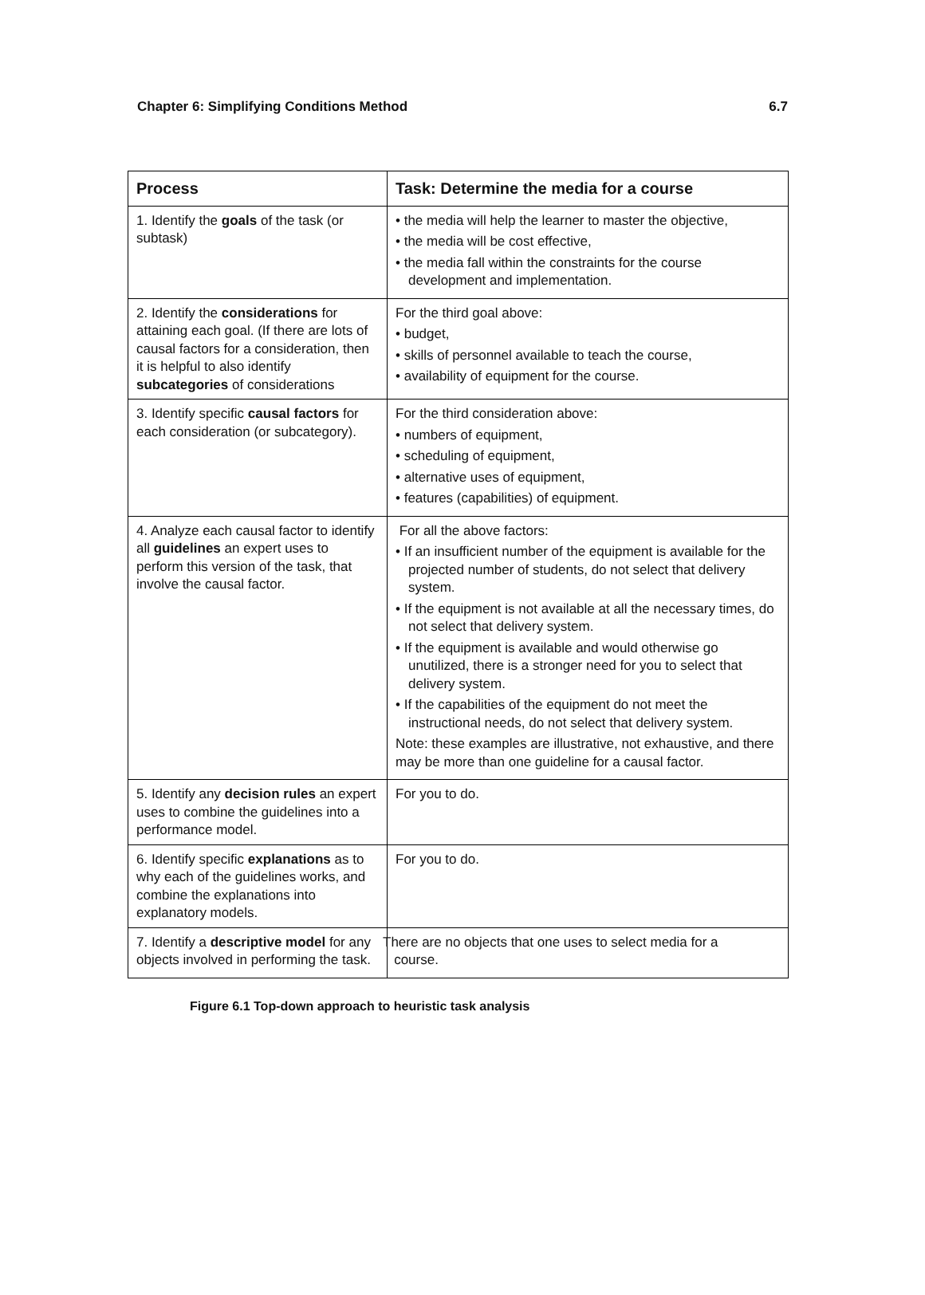Chapter 6: Simplifying Conditions Method 6.7
| Process | Task: Determine the media for a course |
| --- | --- |
| 1. Identify the goals of the task (or subtask) | • the media will help the learner to master the objective, • the media will be cost effective, • the media fall within the constraints for the course development and implementation. |
| 2. Identify the considerations for attaining each goal. (If there are lots of causal factors for a consideration, then it is helpful to also identify subcategories of considerations | For the third goal above: • budget, • skills of personnel available to teach the course, • availability of equipment for the course. |
| 3. Identify specific causal factors for each consideration (or subcategory). | For the third consideration above: • numbers of equipment, • scheduling of equipment, • alternative uses of equipment, • features (capabilities) of equipment. |
| 4. Analyze each causal factor to identify all guidelines an expert uses to perform this version of the task, that involve the causal factor. | For all the above factors: • If an insufficient number of the equipment is available for the projected number of students, do not select that delivery system. • If the equipment is not available at all the necessary times, do not select that delivery system. • If the equipment is available and would otherwise go unutilized, there is a stronger need for you to select that delivery system. • If the capabilities of the equipment do not meet the instructional needs, do not select that delivery system. Note: these examples are illustrative, not exhaustive, and there may be more than one guideline for a causal factor. |
| 5. Identify any decision rules an expert uses to combine the guidelines into a performance model. | For you to do. |
| 6. Identify specific explanations as to why each of the guidelines works, and combine the explanations into explanatory models. | For you to do. |
| 7. Identify a descriptive model for any objects involved in performing the task. | There are no objects that one uses to select media for a course. |
Figure 6.1 Top-down approach to heuristic task analysis